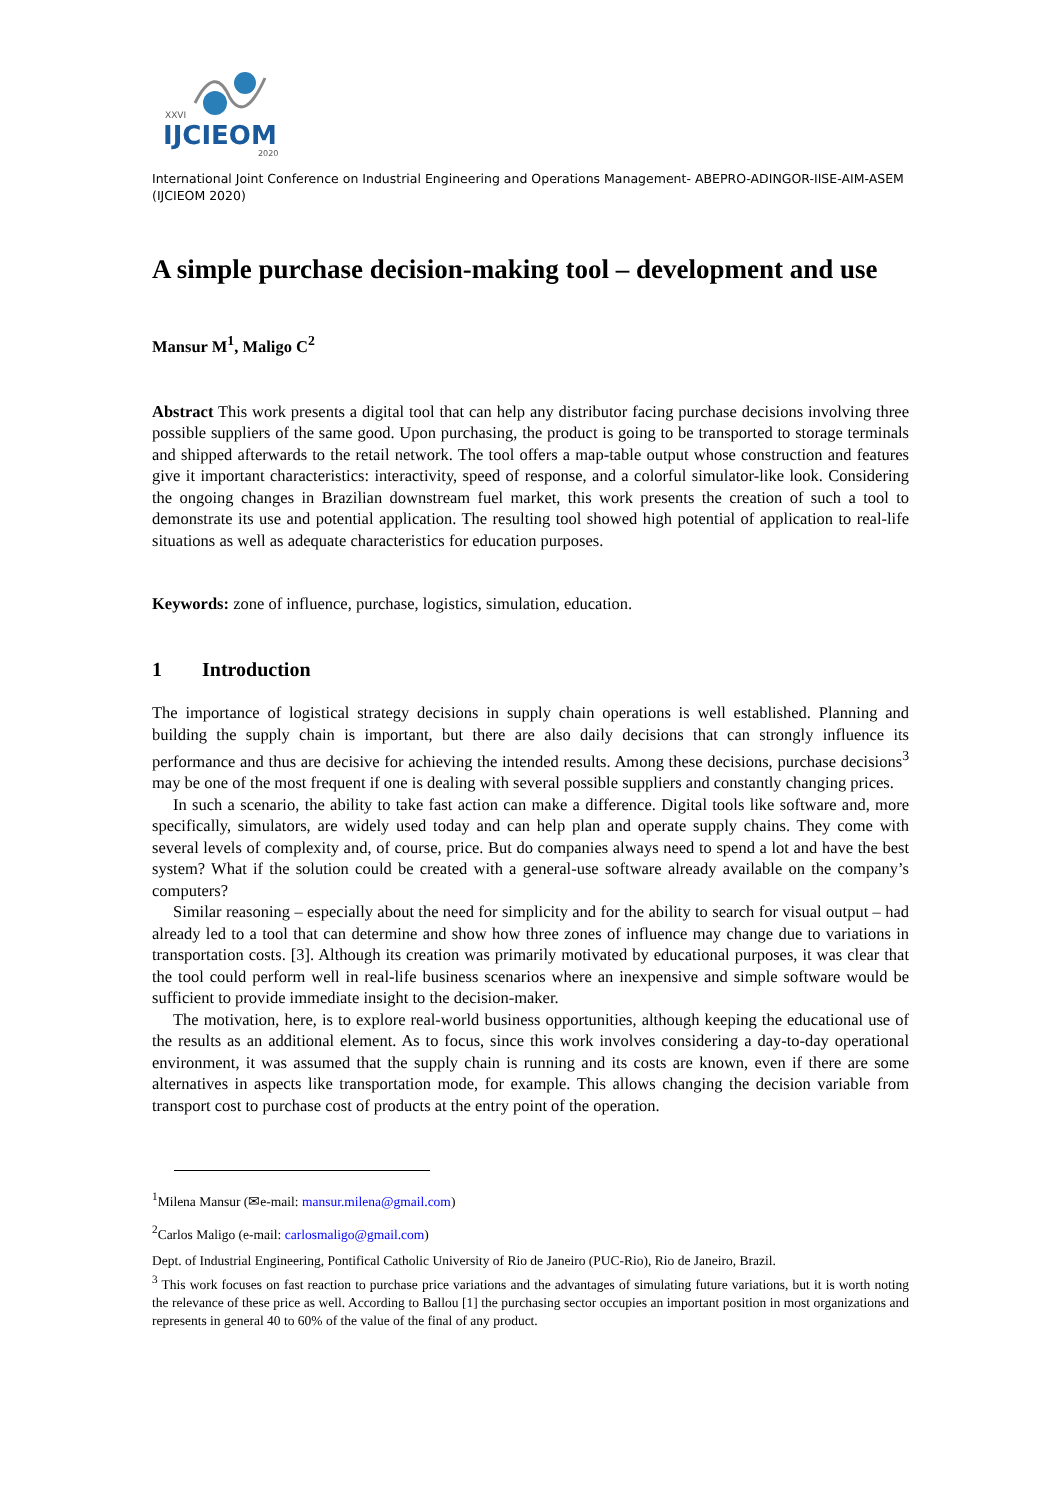XXVI
IJCIEOM
2020
International Joint Conference on Industrial Engineering and Operations Management- ABEPRO-ADINGOR-IISE-AIM-ASEM (IJCIEOM 2020)
A simple purchase decision-making tool – development and use
Mansur M<sup>1</sup>, Maligo C<sup>2</sup>
Abstract This work presents a digital tool that can help any distributor facing purchase decisions involving three possible suppliers of the same good. Upon purchasing, the product is going to be transported to storage terminals and shipped afterwards to the retail network. The tool offers a map-table output whose construction and features give it important characteristics: interactivity, speed of response, and a colorful simulator-like look. Considering the ongoing changes in Brazilian downstream fuel market, this work presents the creation of such a tool to demonstrate its use and potential application. The resulting tool showed high potential of application to real-life situations as well as adequate characteristics for education purposes.
Keywords: zone of influence, purchase, logistics, simulation, education.
1 Introduction
The importance of logistical strategy decisions in supply chain operations is well established. Planning and building the supply chain is important, but there are also daily decisions that can strongly influence its performance and thus are decisive for achieving the intended results. Among these decisions, purchase decisions<sup>3</sup> may be one of the most frequent if one is dealing with several possible suppliers and constantly changing prices.
In such a scenario, the ability to take fast action can make a difference. Digital tools like software and, more specifically, simulators, are widely used today and can help plan and operate supply chains. They come with several levels of complexity and, of course, price. But do companies always need to spend a lot and have the best system? What if the solution could be created with a general-use software already available on the company’s computers?
Similar reasoning – especially about the need for simplicity and for the ability to search for visual output – had already led to a tool that can determine and show how three zones of influence may change due to variations in transportation costs. [3]. Although its creation was primarily motivated by educational purposes, it was clear that the tool could perform well in real-life business scenarios where an inexpensive and simple software would be sufficient to provide immediate insight to the decision-maker.
The motivation, here, is to explore real-world business opportunities, although keeping the educational use of the results as an additional element. As to focus, since this work involves considering a day-to-day operational environment, it was assumed that the supply chain is running and its costs are known, even if there are some alternatives in aspects like transportation mode, for example. This allows changing the decision variable from transport cost to purchase cost of products at the entry point of the operation.
<sup>1</sup> Milena Mansur (✉e-mail: mansur.milena@gmail.com)
<sup>2</sup> Carlos Maligo (e-mail: carlosmaligo@gmail.com)
Dept. of Industrial Engineering, Pontifical Catholic University of Rio de Janeiro (PUC-Rio), Rio de Janeiro, Brazil.
<sup>3</sup> This work focuses on fast reaction to purchase price variations and the advantages of simulating future variations, but it is worth noting the relevance of these price as well. According to Ballou [1] the purchasing sector occupies an important position in most organizations and represents in general 40 to 60% of the value of the final of any product.